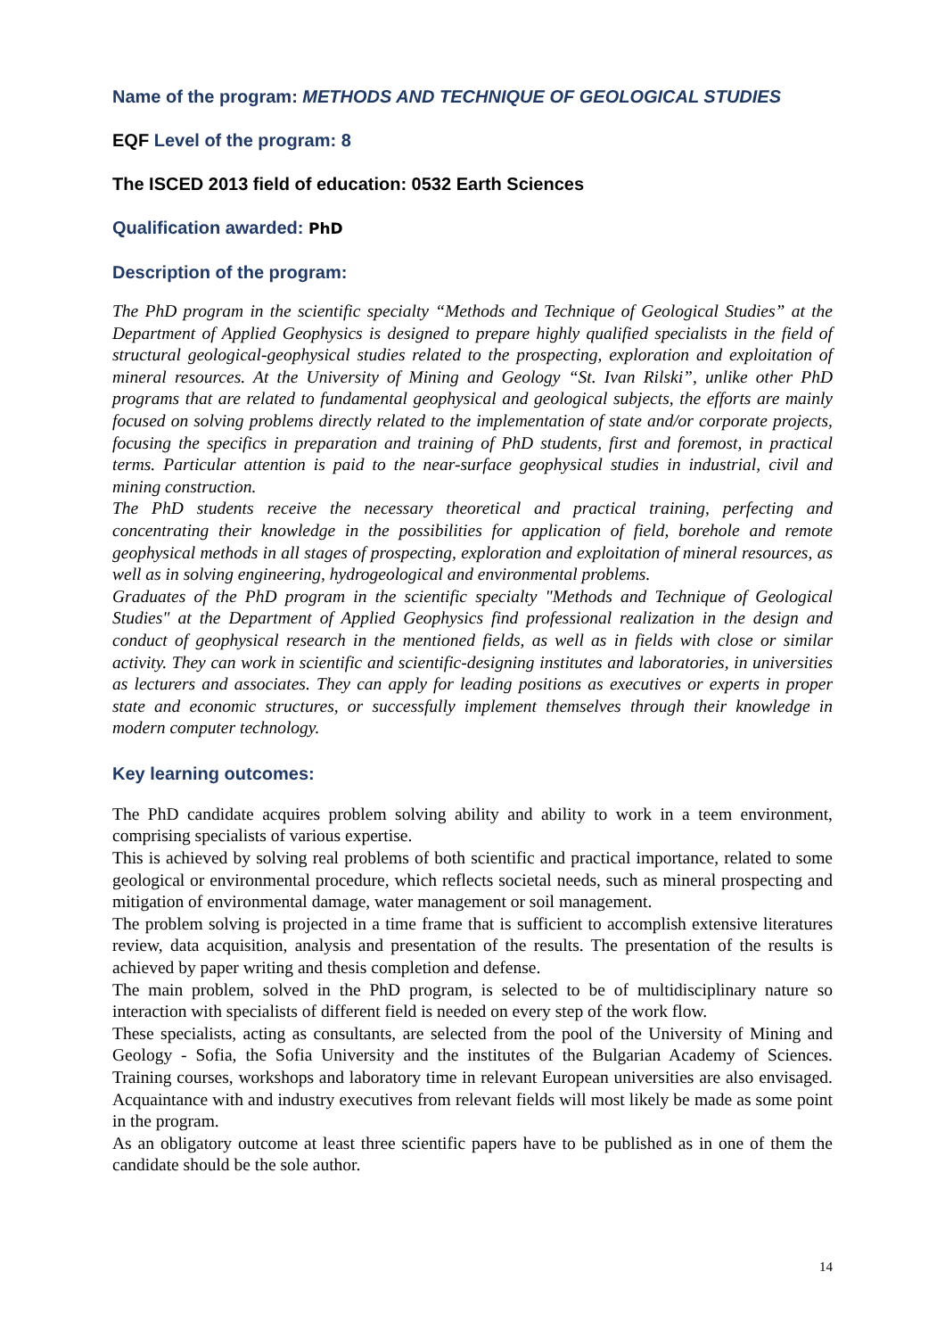Name of the program: METHODS AND TECHNIQUE OF GEOLOGICAL STUDIES
EQF Level of the program: 8
The ISCED 2013 field of education: 0532 Earth Sciences
Qualification awarded: PhD
Description of the program:
The PhD program in the scientific specialty “Methods and Technique of Geological Studies” at the Department of Applied Geophysics is designed to prepare highly qualified specialists in the field of structural geological-geophysical studies related to the prospecting, exploration and exploitation of mineral resources. At the University of Mining and Geology “St. Ivan Rilski”, unlike other PhD programs that are related to fundamental geophysical and geological subjects, the efforts are mainly focused on solving problems directly related to the implementation of state and/or corporate projects, focusing the specifics in preparation and training of PhD students, first and foremost, in practical terms. Particular attention is paid to the near-surface geophysical studies in industrial, civil and mining construction.
The PhD students receive the necessary theoretical and practical training, perfecting and concentrating their knowledge in the possibilities for application of field, borehole and remote geophysical methods in all stages of prospecting, exploration and exploitation of mineral resources, as well as in solving engineering, hydrogeological and environmental problems.
Graduates of the PhD program in the scientific specialty "Methods and Technique of Geological Studies" at the Department of Applied Geophysics find professional realization in the design and conduct of geophysical research in the mentioned fields, as well as in fields with close or similar activity. They can work in scientific and scientific-designing institutes and laboratories, in universities as lecturers and associates. They can apply for leading positions as executives or experts in proper state and economic structures, or successfully implement themselves through their knowledge in modern computer technology.
Key learning outcomes:
The PhD candidate acquires problem solving ability and ability to work in a teem environment, comprising specialists of various expertise.
This is achieved by solving real problems of both scientific and practical importance, related to some geological or environmental procedure, which reflects societal needs, such as mineral prospecting and mitigation of environmental damage, water management or soil management.
The problem solving is projected in a time frame that is sufficient to accomplish extensive literatures review, data acquisition, analysis and presentation of the results. The presentation of the results is achieved by paper writing and thesis completion and defense.
The main problem, solved in the PhD program, is selected to be of multidisciplinary nature so interaction with specialists of different field is needed on every step of the work flow.
These specialists, acting as consultants, are selected from the pool of the University of Mining and Geology - Sofia, the Sofia University and the institutes of the Bulgarian Academy of Sciences. Training courses, workshops and laboratory time in relevant European universities are also envisaged. Acquaintance with and industry executives from relevant fields will most likely be made as some point in the program.
As an obligatory outcome at least three scientific papers have to be published as in one of them the candidate should be the sole author.
14